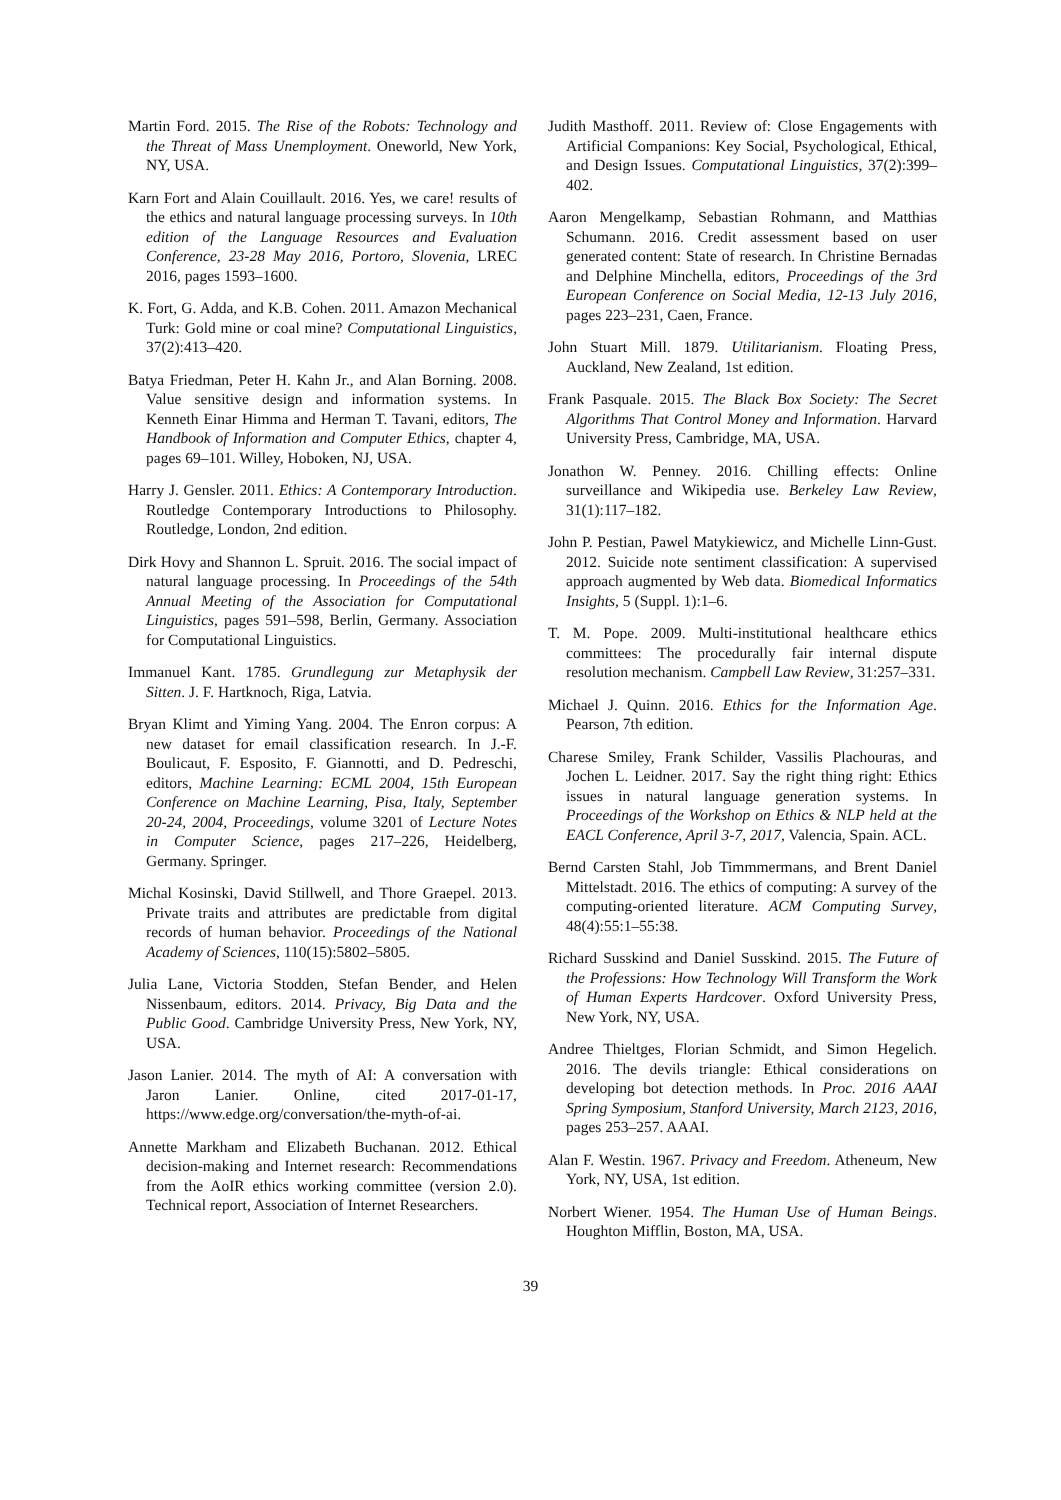Martin Ford. 2015. The Rise of the Robots: Technology and the Threat of Mass Unemployment. Oneworld, New York, NY, USA.
Karn Fort and Alain Couillault. 2016. Yes, we care! results of the ethics and natural language processing surveys. In 10th edition of the Language Resources and Evaluation Conference, 23-28 May 2016, Portoro, Slovenia, LREC 2016, pages 1593–1600.
K. Fort, G. Adda, and K.B. Cohen. 2011. Amazon Mechanical Turk: Gold mine or coal mine? Computational Linguistics, 37(2):413–420.
Batya Friedman, Peter H. Kahn Jr., and Alan Borning. 2008. Value sensitive design and information systems. In Kenneth Einar Himma and Herman T. Tavani, editors, The Handbook of Information and Computer Ethics, chapter 4, pages 69–101. Willey, Hoboken, NJ, USA.
Harry J. Gensler. 2011. Ethics: A Contemporary Introduction. Routledge Contemporary Introductions to Philosophy. Routledge, London, 2nd edition.
Dirk Hovy and Shannon L. Spruit. 2016. The social impact of natural language processing. In Proceedings of the 54th Annual Meeting of the Association for Computational Linguistics, pages 591–598, Berlin, Germany. Association for Computational Linguistics.
Immanuel Kant. 1785. Grundlegung zur Metaphysik der Sitten. J. F. Hartknoch, Riga, Latvia.
Bryan Klimt and Yiming Yang. 2004. The Enron corpus: A new dataset for email classification research. In J.-F. Boulicaut, F. Esposito, F. Giannotti, and D. Pedreschi, editors, Machine Learning: ECML 2004, 15th European Conference on Machine Learning, Pisa, Italy, September 20-24, 2004, Proceedings, volume 3201 of Lecture Notes in Computer Science, pages 217–226, Heidelberg, Germany. Springer.
Michal Kosinski, David Stillwell, and Thore Graepel. 2013. Private traits and attributes are predictable from digital records of human behavior. Proceedings of the National Academy of Sciences, 110(15):5802–5805.
Julia Lane, Victoria Stodden, Stefan Bender, and Helen Nissenbaum, editors. 2014. Privacy, Big Data and the Public Good. Cambridge University Press, New York, NY, USA.
Jason Lanier. 2014. The myth of AI: A conversation with Jaron Lanier. Online, cited 2017-01-17, https://www.edge.org/conversation/the-myth-of-ai.
Annette Markham and Elizabeth Buchanan. 2012. Ethical decision-making and Internet research: Recommendations from the AoIR ethics working committee (version 2.0). Technical report, Association of Internet Researchers.
Judith Masthoff. 2011. Review of: Close Engagements with Artificial Companions: Key Social, Psychological, Ethical, and Design Issues. Computational Linguistics, 37(2):399–402.
Aaron Mengelkamp, Sebastian Rohmann, and Matthias Schumann. 2016. Credit assessment based on user generated content: State of research. In Christine Bernadas and Delphine Minchella, editors, Proceedings of the 3rd European Conference on Social Media, 12-13 July 2016, pages 223–231, Caen, France.
John Stuart Mill. 1879. Utilitarianism. Floating Press, Auckland, New Zealand, 1st edition.
Frank Pasquale. 2015. The Black Box Society: The Secret Algorithms That Control Money and Information. Harvard University Press, Cambridge, MA, USA.
Jonathon W. Penney. 2016. Chilling effects: Online surveillance and Wikipedia use. Berkeley Law Review, 31(1):117–182.
John P. Pestian, Pawel Matykiewicz, and Michelle Linn-Gust. 2012. Suicide note sentiment classification: A supervised approach augmented by Web data. Biomedical Informatics Insights, 5 (Suppl. 1):1–6.
T. M. Pope. 2009. Multi-institutional healthcare ethics committees: The procedurally fair internal dispute resolution mechanism. Campbell Law Review, 31:257–331.
Michael J. Quinn. 2016. Ethics for the Information Age. Pearson, 7th edition.
Charese Smiley, Frank Schilder, Vassilis Plachouras, and Jochen L. Leidner. 2017. Say the right thing right: Ethics issues in natural language generation systems. In Proceedings of the Workshop on Ethics & NLP held at the EACL Conference, April 3-7, 2017, Valencia, Spain. ACL.
Bernd Carsten Stahl, Job Timmmermans, and Brent Daniel Mittelstadt. 2016. The ethics of computing: A survey of the computing-oriented literature. ACM Computing Survey, 48(4):55:1–55:38.
Richard Susskind and Daniel Susskind. 2015. The Future of the Professions: How Technology Will Transform the Work of Human Experts Hardcover. Oxford University Press, New York, NY, USA.
Andree Thieltges, Florian Schmidt, and Simon Hegelich. 2016. The devils triangle: Ethical considerations on developing bot detection methods. In Proc. 2016 AAAI Spring Symposium, Stanford University, March 2123, 2016, pages 253–257. AAAI.
Alan F. Westin. 1967. Privacy and Freedom. Atheneum, New York, NY, USA, 1st edition.
Norbert Wiener. 1954. The Human Use of Human Beings. Houghton Mifflin, Boston, MA, USA.
39